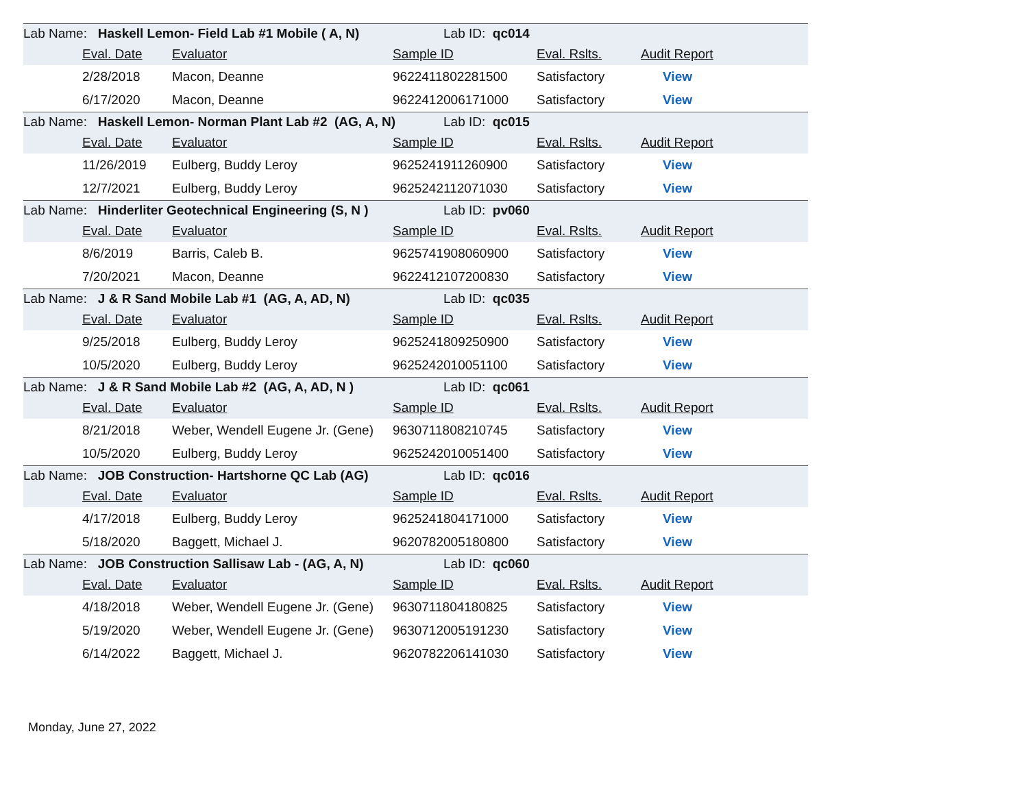| Lab Name: Haskell Lemon- Field Lab #1 Mobile ( A, N) | | | Lab ID: qc014 | | |
| | Eval. Date | Evaluator | Sample ID | Eval. Rslts. | Audit Report |
| | 2/28/2018 | Macon, Deanne | 9622411802281500 | Satisfactory | View |
| | 6/17/2020 | Macon, Deanne | 9622412006171000 | Satisfactory | View |
| Lab Name: Haskell Lemon- Norman Plant Lab #2 (AG, A, N) | | | Lab ID: qc015 | | |
| | Eval. Date | Evaluator | Sample ID | Eval. Rslts. | Audit Report |
| | 11/26/2019 | Eulberg, Buddy Leroy | 9625241911260900 | Satisfactory | View |
| | 12/7/2021 | Eulberg, Buddy Leroy | 9625242112071030 | Satisfactory | View |
| Lab Name: Hinderliter Geotechnical Engineering (S, N ) | | | Lab ID: pv060 | | |
| | Eval. Date | Evaluator | Sample ID | Eval. Rslts. | Audit Report |
| | 8/6/2019 | Barris, Caleb B. | 9625741908060900 | Satisfactory | View |
| | 7/20/2021 | Macon, Deanne | 9622412107200830 | Satisfactory | View |
| Lab Name: J & R Sand Mobile Lab #1 (AG, A, AD, N) | | | Lab ID: qc035 | | |
| | Eval. Date | Evaluator | Sample ID | Eval. Rslts. | Audit Report |
| | 9/25/2018 | Eulberg, Buddy Leroy | 9625241809250900 | Satisfactory | View |
| | 10/5/2020 | Eulberg, Buddy Leroy | 9625242010051100 | Satisfactory | View |
| Lab Name: J & R Sand Mobile Lab #2 (AG, A, AD, N ) | | | Lab ID: qc061 | | |
| | Eval. Date | Evaluator | Sample ID | Eval. Rslts. | Audit Report |
| | 8/21/2018 | Weber, Wendell Eugene Jr. (Gene) | 9630711808210745 | Satisfactory | View |
| | 10/5/2020 | Eulberg, Buddy Leroy | 9625242010051400 | Satisfactory | View |
| Lab Name: JOB Construction- Hartshorne QC Lab (AG) | | | Lab ID: qc016 | | |
| | Eval. Date | Evaluator | Sample ID | Eval. Rslts. | Audit Report |
| | 4/17/2018 | Eulberg, Buddy Leroy | 9625241804171000 | Satisfactory | View |
| | 5/18/2020 | Baggett, Michael J. | 9620782005180800 | Satisfactory | View |
| Lab Name: JOB Construction Sallisaw Lab - (AG, A, N) | | | Lab ID: qc060 | | |
| | Eval. Date | Evaluator | Sample ID | Eval. Rslts. | Audit Report |
| | 4/18/2018 | Weber, Wendell Eugene Jr. (Gene) | 9630711804180825 | Satisfactory | View |
| | 5/19/2020 | Weber, Wendell Eugene Jr. (Gene) | 9630712005191230 | Satisfactory | View |
| | 6/14/2022 | Baggett, Michael J. | 9620782206141030 | Satisfactory | View |
Monday, June 27, 2022